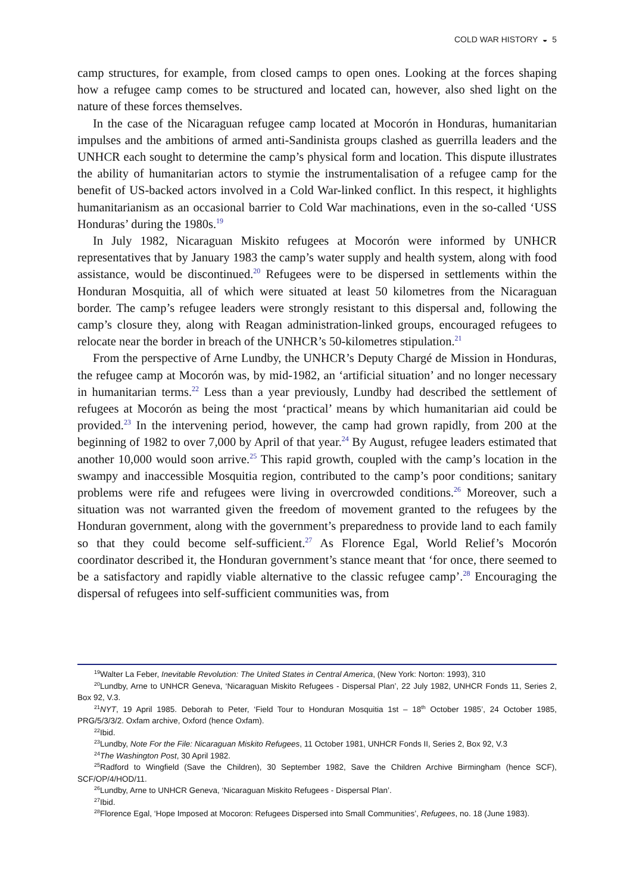COLD WAR HISTORY ◒ 5
camp structures, for example, from closed camps to open ones. Looking at the forces shaping how a refugee camp comes to be structured and located can, however, also shed light on the nature of these forces themselves.
In the case of the Nicaraguan refugee camp located at Mocorón in Honduras, humanitarian impulses and the ambitions of armed anti-Sandinista groups clashed as guerrilla leaders and the UNHCR each sought to determine the camp’s physical form and location. This dispute illustrates the ability of humanitarian actors to stymie the instru­mentalisation of a refugee camp for the benefit of US-backed actors involved in a Cold War-linked conflict. In this respect, it highlights humanitarianism as an occasional barrier to Cold War machinations, even in the so-called ‘USS Honduras’ during the 1980s.<sup>19</sup>
In July 1982, Nicaraguan Miskito refugees at Mocorón were informed by UNHCR representatives that by January 1983 the camp’s water supply and health system, along with food assistance, would be discontinued.<sup>20</sup> Refugees were to be dispersed in settle­ments within the Honduran Mosquitia, all of which were situated at least 50 kilometres from the Nicaraguan border. The camp’s refugee leaders were strongly resistant to this dispersal and, following the camp’s closure they, along with Reagan administration-linked groups, encouraged refugees to relocate near the border in breach of the UNHCR’s 50-kilometres stipulation.<sup>21</sup>
From the perspective of Arne Lundby, the UNHCR’s Deputy Chargé de Mission in Honduras, the refugee camp at Mocorón was, by mid-1982, an ‘artificial situation’ and no longer necessary in humanitarian terms.<sup>22</sup> Less than a year previously, Lundby had described the settlement of refugees at Mocorón as being the most ‘practical’ means by which humanitarian aid could be provided.<sup>23</sup> In the intervening period, however, the camp had grown rapidly, from 200 at the beginning of 1982 to over 7,000 by April of that year.<sup>24</sup> By August, refugee leaders estimated that another 10,000 would soon arrive.<sup>25</sup> This rapid growth, coupled with the camp’s location in the swampy and inaccessible Mosquitia region, contributed to the camp’s poor conditions; sanitary problems were rife and refugees were living in overcrowded conditions.<sup>26</sup> Moreover, such a situation was not warranted given the freedom of movement granted to the refugees by the Honduran government, along with the government’s preparedness to provide land to each family so that they could become self-sufficient.<sup>27</sup> As Florence Egal, World Relief’s Mocorón coordinator described it, the Honduran government’s stance meant that ‘for once, there seemed to be a satisfactory and rapidly viable alternative to the classic refugee camp’.<sup>28</sup> Encouraging the dispersal of refugees into self-sufficient communities was, from
<sup>19</sup> Walter La Feber, Inevitable Revolution: The United States in Central America, (New York: Norton: 1993), 310
<sup>20</sup> Lundby, Arne to UNHCR Geneva, ‘Nicaraguan Miskito Refugees - Dispersal Plan’, 22 July 1982, UNHCR Fonds 11, Series 2, Box 92, V.3.
<sup>21</sup>NYT, 19 April 1985. Deborah to Peter, ‘Field Tour to Honduran Mosquitia 1st – 18<sup>th</sup> October 1985’, 24 October 1985, PRG/5/3/3/2. Oxfam archive, Oxford (hence Oxfam).
<sup>22</sup> Ibid.
<sup>23</sup> Lundby, Note For the File: Nicaraguan Miskito Refugees, 11 October 1981, UNHCR Fonds II, Series 2, Box 92, V.3
<sup>24</sup> The Washington Post, 30 April 1982.
<sup>25</sup> Radford to Wingfield (Save the Children), 30 September 1982, Save the Children Archive Birmingham (hence SCF), SCF/OP/4/HOD/11.
<sup>26</sup> Lundby, Arne to UNHCR Geneva, ‘Nicaraguan Miskito Refugees - Dispersal Plan’.
<sup>27</sup> Ibid.
<sup>28</sup> Florence Egal, ‘Hope Imposed at Mocoron: Refugees Dispersed into Small Communities’, Refugees, no. 18 (June 1983).